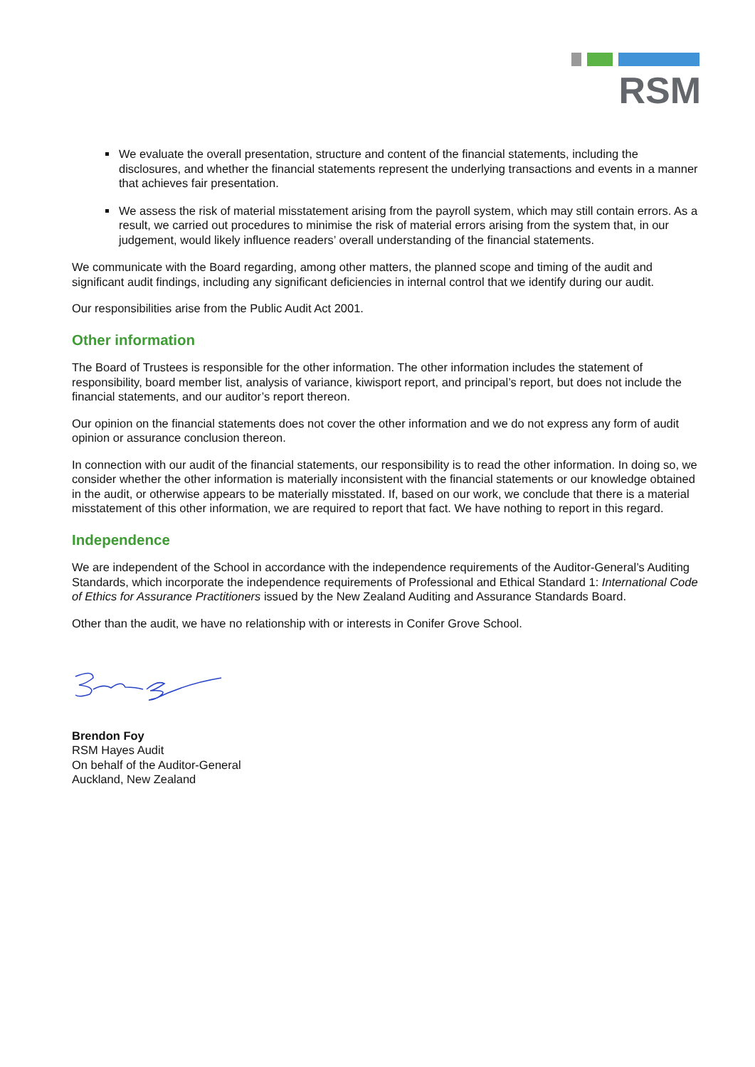RSM
We evaluate the overall presentation, structure and content of the financial statements, including the disclosures, and whether the financial statements represent the underlying transactions and events in a manner that achieves fair presentation.
We assess the risk of material misstatement arising from the payroll system, which may still contain errors. As a result, we carried out procedures to minimise the risk of material errors arising from the system that, in our judgement, would likely influence readers’ overall understanding of the financial statements.
We communicate with the Board regarding, among other matters, the planned scope and timing of the audit and significant audit findings, including any significant deficiencies in internal control that we identify during our audit.
Our responsibilities arise from the Public Audit Act 2001.
Other information
The Board of Trustees is responsible for the other information. The other information includes the statement of responsibility, board member list, analysis of variance, kiwisport report, and principal’s report, but does not include the financial statements, and our auditor’s report thereon.
Our opinion on the financial statements does not cover the other information and we do not express any form of audit opinion or assurance conclusion thereon.
In connection with our audit of the financial statements, our responsibility is to read the other information. In doing so, we consider whether the other information is materially inconsistent with the financial statements or our knowledge obtained in the audit, or otherwise appears to be materially misstated. If, based on our work, we conclude that there is a material misstatement of this other information, we are required to report that fact. We have nothing to report in this regard.
Independence
We are independent of the School in accordance with the independence requirements of the Auditor-General’s Auditing Standards, which incorporate the independence requirements of Professional and Ethical Standard 1: International Code of Ethics for Assurance Practitioners issued by the New Zealand Auditing and Assurance Standards Board.
Other than the audit, we have no relationship with or interests in Conifer Grove School.
Brendon Foy
RSM Hayes Audit
On behalf of the Auditor-General
Auckland, New Zealand